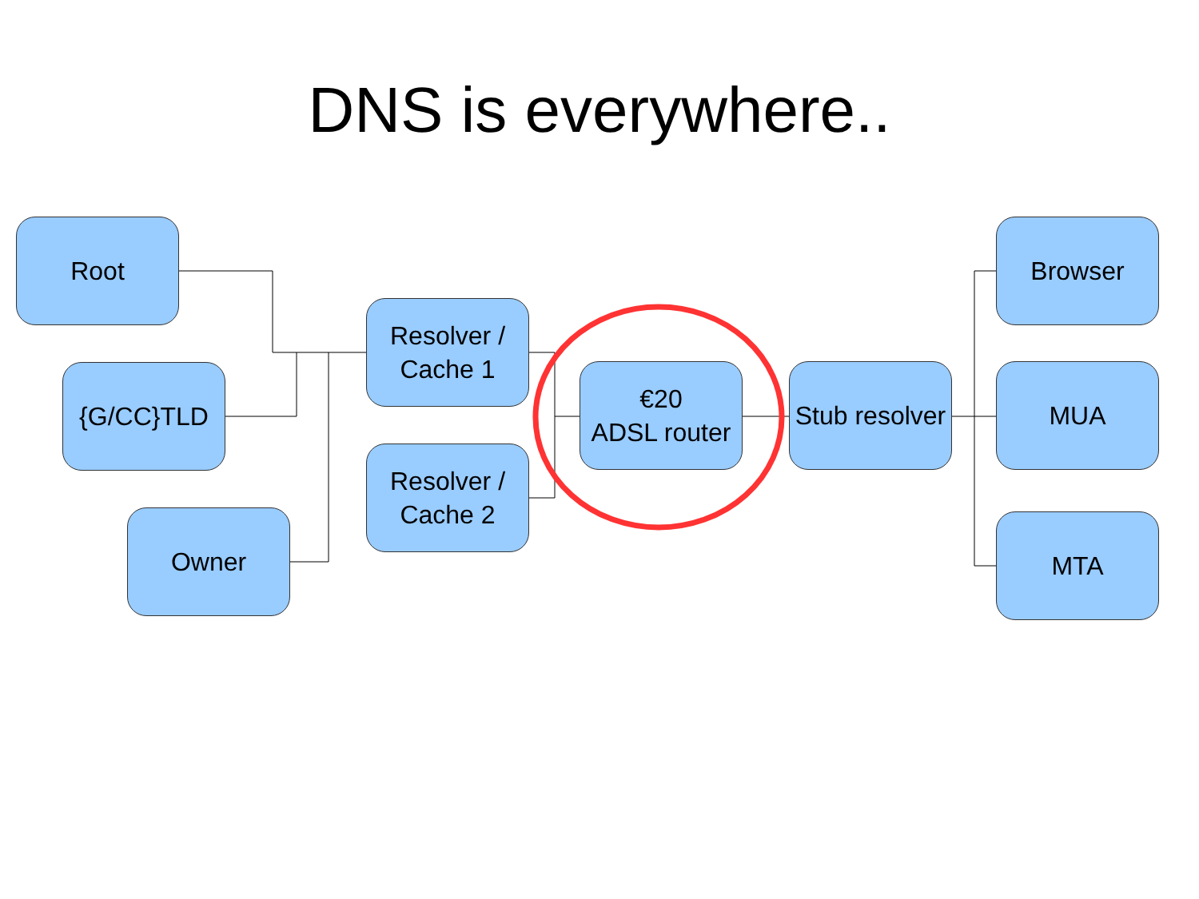DNS is everywhere..
Root
{G/CC}TLD
Owner
Resolver /
Cache 1
Resolver /
Cache 2
€20
ADSL router
Stub resolver
Browser
MUA
MTA